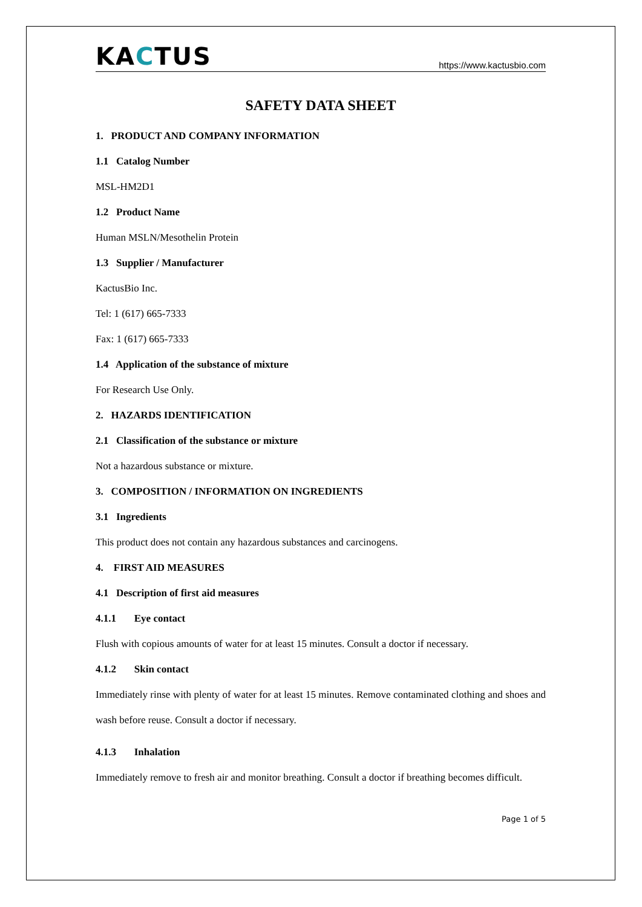KACTUS
https://www.kactusbio.com
SAFETY DATA SHEET
1. PRODUCT AND COMPANY INFORMATION
1.1 Catalog Number
MSL-HM2D1
1.2 Product Name
Human MSLN/Mesothelin Protein
1.3 Supplier / Manufacturer
KactusBio Inc.
Tel: 1 (617) 665-7333
Fax: 1 (617) 665-7333
1.4 Application of the substance of mixture
For Research Use Only.
2. HAZARDS IDENTIFICATION
2.1 Classification of the substance or mixture
Not a hazardous substance or mixture.
3. COMPOSITION / INFORMATION ON INGREDIENTS
3.1 Ingredients
This product does not contain any hazardous substances and carcinogens.
4. FIRST AID MEASURES
4.1 Description of first aid measures
4.1.1 Eye contact
Flush with copious amounts of water for at least 15 minutes. Consult a doctor if necessary.
4.1.2 Skin contact
Immediately rinse with plenty of water for at least 15 minutes. Remove contaminated clothing and shoes and wash before reuse. Consult a doctor if necessary.
4.1.3 Inhalation
Immediately remove to fresh air and monitor breathing. Consult a doctor if breathing becomes difficult.
Page 1 of 5